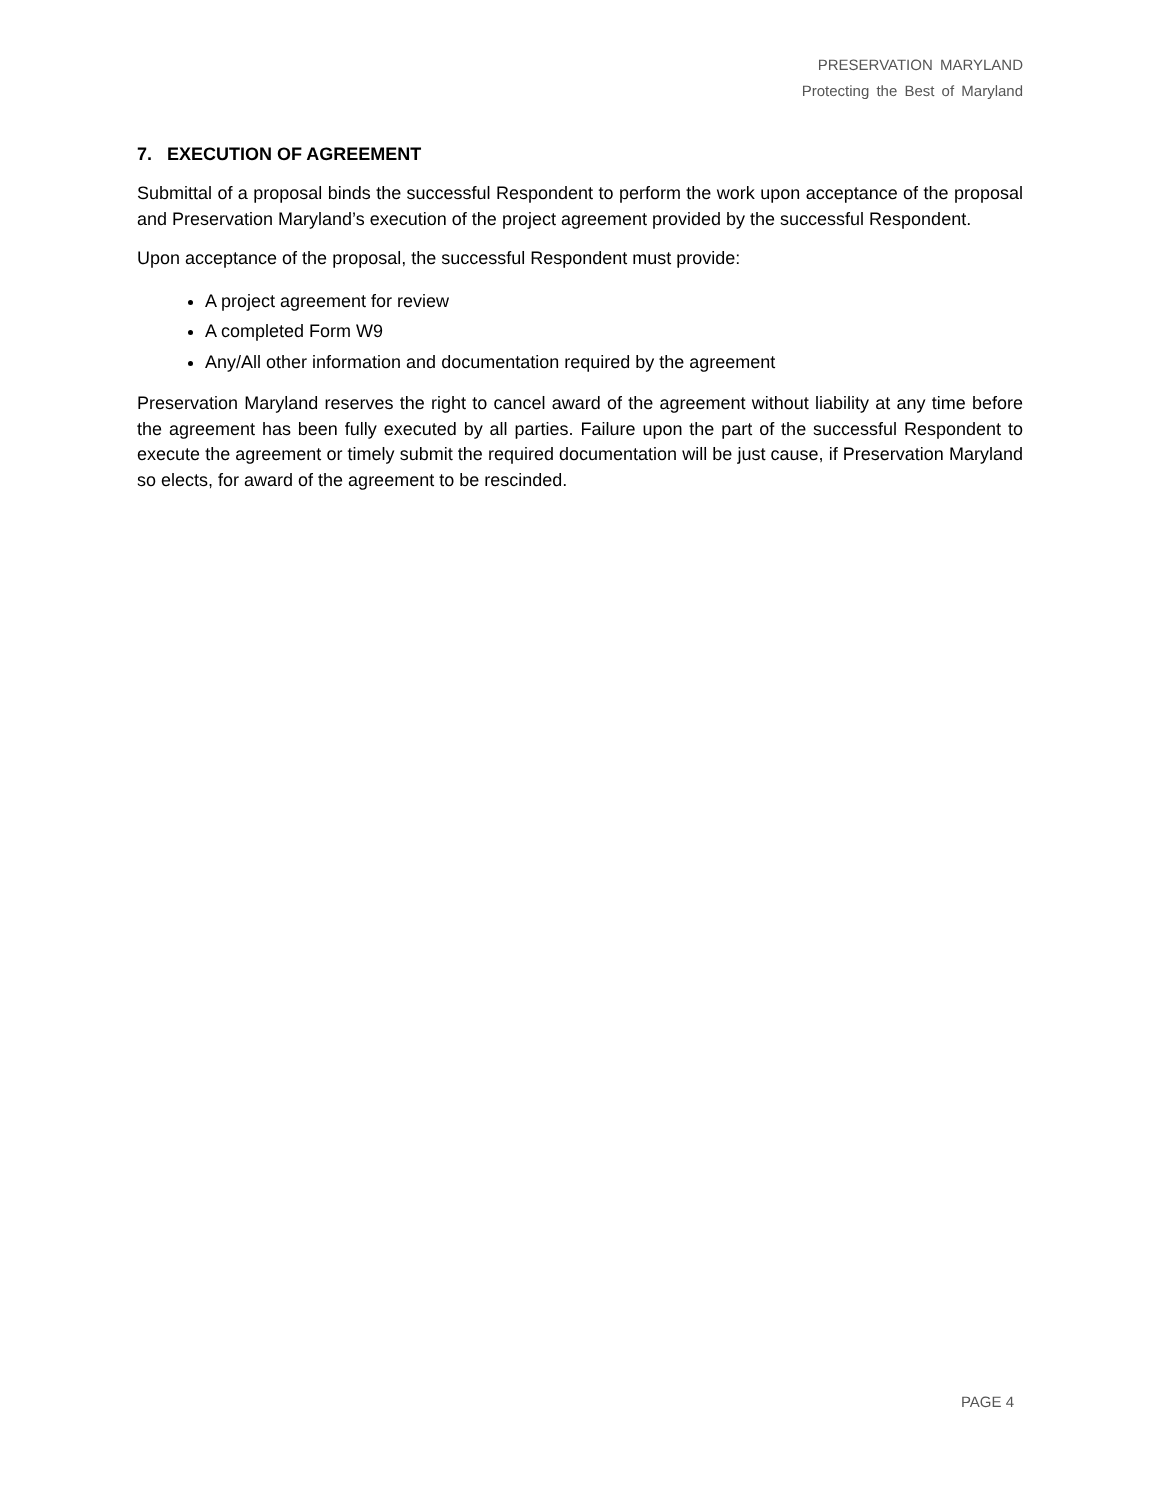PRESERVATION MARYLAND
Protecting the Best of Maryland
7. EXECUTION OF AGREEMENT
Submittal of a proposal binds the successful Respondent to perform the work upon acceptance of the proposal and Preservation Maryland’s execution of the project agreement provided by the successful Respondent.
Upon acceptance of the proposal, the successful Respondent must provide:
A project agreement for review
A completed Form W9
Any/All other information and documentation required by the agreement
Preservation Maryland reserves the right to cancel award of the agreement without liability at any time before the agreement has been fully executed by all parties. Failure upon the part of the successful Respondent to execute the agreement or timely submit the required documentation will be just cause, if Preservation Maryland so elects, for award of the agreement to be rescinded.
PAGE 4